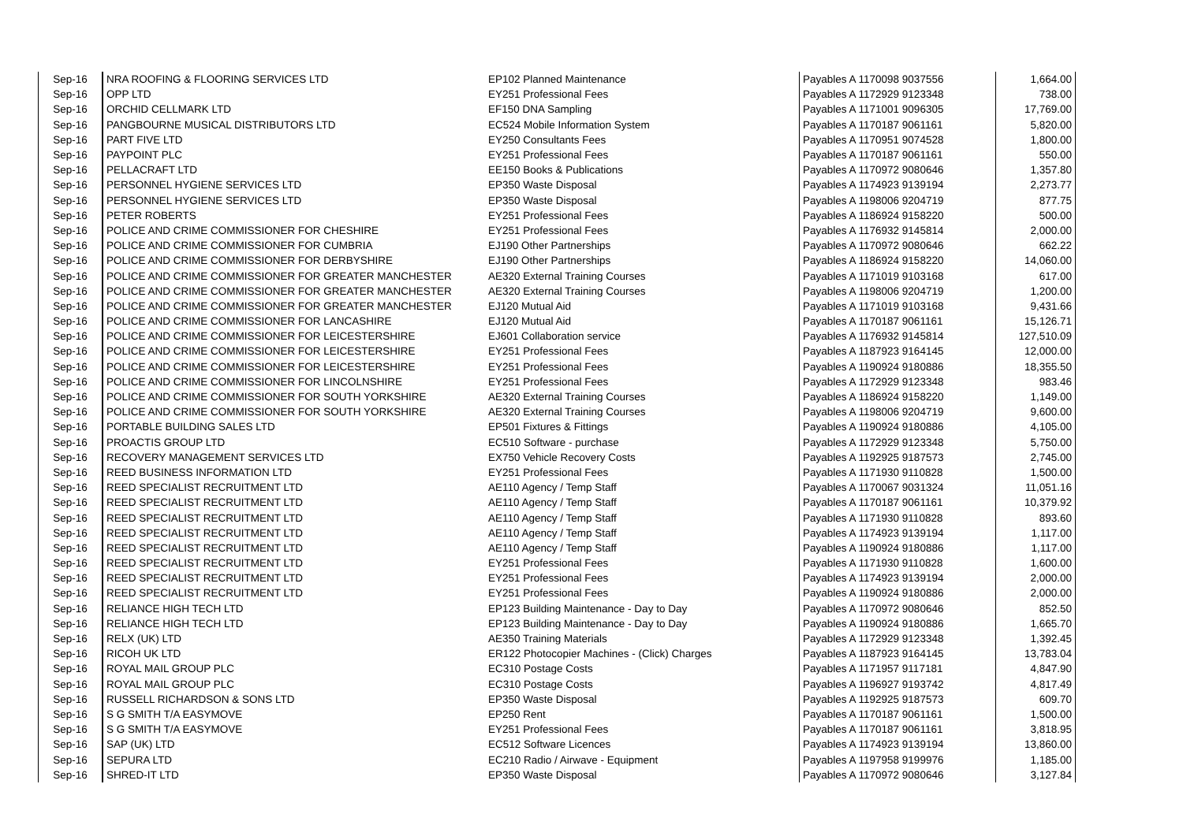| Sep-16 | NRA ROOFING & FLOORING SERVICES LTD | EP102 Planned Maintenance | Payables A 1170098 9037556 | 1,664.00 |
| Sep-16 | OPP LTD | EY251 Professional Fees | Payables A 1172929 9123348 | 738.00 |
| Sep-16 | ORCHID CELLMARK LTD | EF150 DNA Sampling | Payables A 1171001 9096305 | 17,769.00 |
| Sep-16 | PANGBOURNE MUSICAL DISTRIBUTORS LTD | EC524 Mobile Information System | Payables A 1170187 9061161 | 5,820.00 |
| Sep-16 | PART FIVE LTD | EY250 Consultants Fees | Payables A 1170951 9074528 | 1,800.00 |
| Sep-16 | PAYPOINT PLC | EY251 Professional Fees | Payables A 1170187 9061161 | 550.00 |
| Sep-16 | PELLACRAFT LTD | EE150 Books & Publications | Payables A 1170972 9080646 | 1,357.80 |
| Sep-16 | PERSONNEL HYGIENE SERVICES LTD | EP350 Waste Disposal | Payables A 1174923 9139194 | 2,273.77 |
| Sep-16 | PERSONNEL HYGIENE SERVICES LTD | EP350 Waste Disposal | Payables A 1198006 9204719 | 877.75 |
| Sep-16 | PETER ROBERTS | EY251 Professional Fees | Payables A 1186924 9158220 | 500.00 |
| Sep-16 | POLICE AND CRIME COMMISSIONER FOR CHESHIRE | EY251 Professional Fees | Payables A 1176932 9145814 | 2,000.00 |
| Sep-16 | POLICE AND CRIME COMMISSIONER FOR CUMBRIA | EJ190 Other Partnerships | Payables A 1170972 9080646 | 662.22 |
| Sep-16 | POLICE AND CRIME COMMISSIONER FOR DERBYSHIRE | EJ190 Other Partnerships | Payables A 1186924 9158220 | 14,060.00 |
| Sep-16 | POLICE AND CRIME COMMISSIONER FOR GREATER MANCHESTER | AE320 External Training Courses | Payables A 1171019 9103168 | 617.00 |
| Sep-16 | POLICE AND CRIME COMMISSIONER FOR GREATER MANCHESTER | AE320 External Training Courses | Payables A 1198006 9204719 | 1,200.00 |
| Sep-16 | POLICE AND CRIME COMMISSIONER FOR GREATER MANCHESTER | EJ120 Mutual Aid | Payables A 1171019 9103168 | 9,431.66 |
| Sep-16 | POLICE AND CRIME COMMISSIONER FOR LANCASHIRE | EJ120 Mutual Aid | Payables A 1170187 9061161 | 15,126.71 |
| Sep-16 | POLICE AND CRIME COMMISSIONER FOR LEICESTERSHIRE | EJ601 Collaboration service | Payables A 1176932 9145814 | 127,510.09 |
| Sep-16 | POLICE AND CRIME COMMISSIONER FOR LEICESTERSHIRE | EY251 Professional Fees | Payables A 1187923 9164145 | 12,000.00 |
| Sep-16 | POLICE AND CRIME COMMISSIONER FOR LEICESTERSHIRE | EY251 Professional Fees | Payables A 1190924 9180886 | 18,355.50 |
| Sep-16 | POLICE AND CRIME COMMISSIONER FOR LINCOLNSHIRE | EY251 Professional Fees | Payables A 1172929 9123348 | 983.46 |
| Sep-16 | POLICE AND CRIME COMMISSIONER FOR SOUTH YORKSHIRE | AE320 External Training Courses | Payables A 1186924 9158220 | 1,149.00 |
| Sep-16 | POLICE AND CRIME COMMISSIONER FOR SOUTH YORKSHIRE | AE320 External Training Courses | Payables A 1198006 9204719 | 9,600.00 |
| Sep-16 | PORTABLE BUILDING SALES LTD | EP501 Fixtures & Fittings | Payables A 1190924 9180886 | 4,105.00 |
| Sep-16 | PROACTIS GROUP LTD | EC510 Software - purchase | Payables A 1172929 9123348 | 5,750.00 |
| Sep-16 | RECOVERY MANAGEMENT SERVICES LTD | EX750 Vehicle Recovery Costs | Payables A 1192925 9187573 | 2,745.00 |
| Sep-16 | REED BUSINESS INFORMATION LTD | EY251 Professional Fees | Payables A 1171930 9110828 | 1,500.00 |
| Sep-16 | REED SPECIALIST RECRUITMENT LTD | AE110 Agency / Temp Staff | Payables A 1170067 9031324 | 11,051.16 |
| Sep-16 | REED SPECIALIST RECRUITMENT LTD | AE110 Agency / Temp Staff | Payables A 1170187 9061161 | 10,379.92 |
| Sep-16 | REED SPECIALIST RECRUITMENT LTD | AE110 Agency / Temp Staff | Payables A 1171930 9110828 | 893.60 |
| Sep-16 | REED SPECIALIST RECRUITMENT LTD | AE110 Agency / Temp Staff | Payables A 1174923 9139194 | 1,117.00 |
| Sep-16 | REED SPECIALIST RECRUITMENT LTD | AE110 Agency / Temp Staff | Payables A 1190924 9180886 | 1,117.00 |
| Sep-16 | REED SPECIALIST RECRUITMENT LTD | EY251 Professional Fees | Payables A 1171930 9110828 | 1,600.00 |
| Sep-16 | REED SPECIALIST RECRUITMENT LTD | EY251 Professional Fees | Payables A 1174923 9139194 | 2,000.00 |
| Sep-16 | REED SPECIALIST RECRUITMENT LTD | EY251 Professional Fees | Payables A 1190924 9180886 | 2,000.00 |
| Sep-16 | RELIANCE HIGH TECH LTD | EP123 Building Maintenance - Day to Day | Payables A 1170972 9080646 | 852.50 |
| Sep-16 | RELIANCE HIGH TECH LTD | EP123 Building Maintenance - Day to Day | Payables A 1190924 9180886 | 1,665.70 |
| Sep-16 | RELX (UK) LTD | AE350 Training Materials | Payables A 1172929 9123348 | 1,392.45 |
| Sep-16 | RICOH UK LTD | ER122 Photocopier Machines - (Click) Charges | Payables A 1187923 9164145 | 13,783.04 |
| Sep-16 | ROYAL MAIL GROUP PLC | EC310 Postage Costs | Payables A 1171957 9117181 | 4,847.90 |
| Sep-16 | ROYAL MAIL GROUP PLC | EC310 Postage Costs | Payables A 1196927 9193742 | 4,817.49 |
| Sep-16 | RUSSELL RICHARDSON & SONS LTD | EP350 Waste Disposal | Payables A 1192925 9187573 | 609.70 |
| Sep-16 | S G SMITH T/A EASYMOVE | EP250 Rent | Payables A 1170187 9061161 | 1,500.00 |
| Sep-16 | S G SMITH T/A EASYMOVE | EY251 Professional Fees | Payables A 1170187 9061161 | 3,818.95 |
| Sep-16 | SAP (UK) LTD | EC512 Software Licences | Payables A 1174923 9139194 | 13,860.00 |
| Sep-16 | SEPURA LTD | EC210 Radio / Airwave - Equipment | Payables A 1197958 9199976 | 1,185.00 |
| Sep-16 | SHRED-IT LTD | EP350 Waste Disposal | Payables A 1170972 9080646 | 3,127.84 |